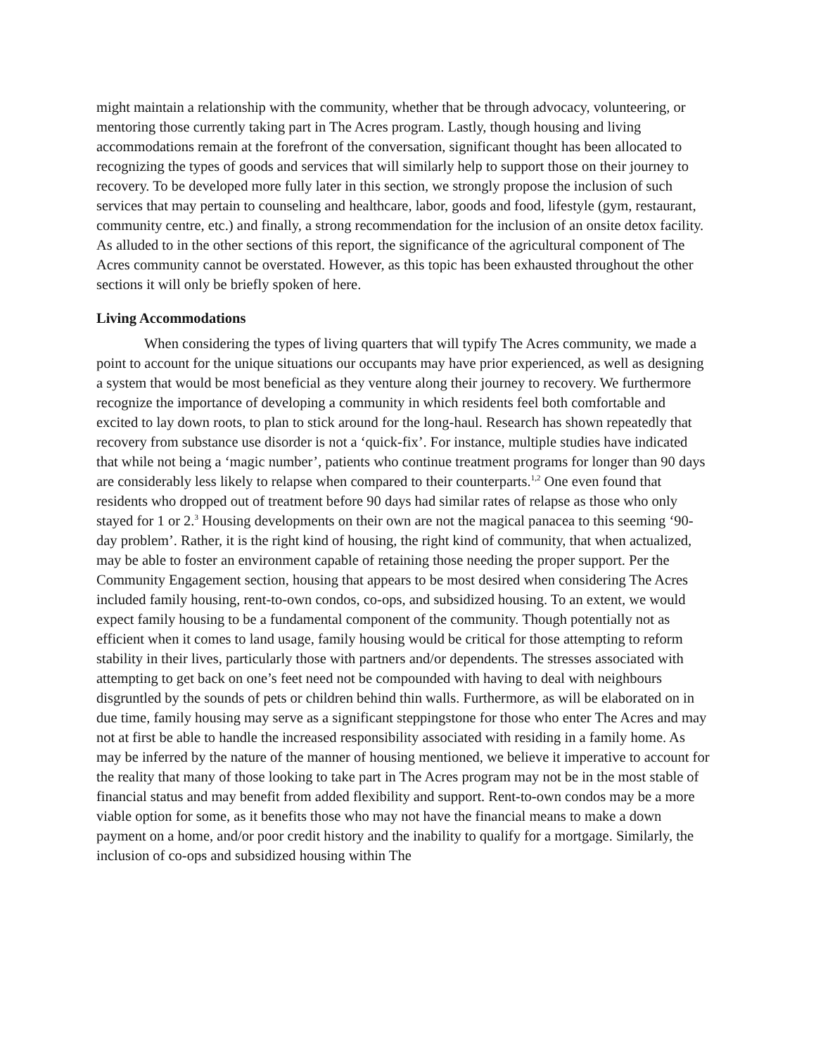might maintain a relationship with the community, whether that be through advocacy, volunteering, or mentoring those currently taking part in The Acres program. Lastly, though housing and living accommodations remain at the forefront of the conversation, significant thought has been allocated to recognizing the types of goods and services that will similarly help to support those on their journey to recovery. To be developed more fully later in this section, we strongly propose the inclusion of such services that may pertain to counseling and healthcare, labor, goods and food, lifestyle (gym, restaurant, community centre, etc.) and finally, a strong recommendation for the inclusion of an onsite detox facility. As alluded to in the other sections of this report, the significance of the agricultural component of The Acres community cannot be overstated. However, as this topic has been exhausted throughout the other sections it will only be briefly spoken of here.
Living Accommodations
When considering the types of living quarters that will typify The Acres community, we made a point to account for the unique situations our occupants may have prior experienced, as well as designing a system that would be most beneficial as they venture along their journey to recovery. We furthermore recognize the importance of developing a community in which residents feel both comfortable and excited to lay down roots, to plan to stick around for the long-haul. Research has shown repeatedly that recovery from substance use disorder is not a ‘quick-fix’. For instance, multiple studies have indicated that while not being a ‘magic number’, patients who continue treatment programs for longer than 90 days are considerably less likely to relapse when compared to their counterparts.<sup>1,2</sup> One even found that residents who dropped out of treatment before 90 days had similar rates of relapse as those who only stayed for 1 or 2.<sup>3</sup> Housing developments on their own are not the magical panacea to this seeming ‘90-day problem’. Rather, it is the right kind of housing, the right kind of community, that when actualized, may be able to foster an environment capable of retaining those needing the proper support. Per the Community Engagement section, housing that appears to be most desired when considering The Acres included family housing, rent-to-own condos, co-ops, and subsidized housing. To an extent, we would expect family housing to be a fundamental component of the community. Though potentially not as efficient when it comes to land usage, family housing would be critical for those attempting to reform stability in their lives, particularly those with partners and/or dependents. The stresses associated with attempting to get back on one’s feet need not be compounded with having to deal with neighbours disgruntled by the sounds of pets or children behind thin walls. Furthermore, as will be elaborated on in due time, family housing may serve as a significant steppingstone for those who enter The Acres and may not at first be able to handle the increased responsibility associated with residing in a family home. As may be inferred by the nature of the manner of housing mentioned, we believe it imperative to account for the reality that many of those looking to take part in The Acres program may not be in the most stable of financial status and may benefit from added flexibility and support. Rent-to-own condos may be a more viable option for some, as it benefits those who may not have the financial means to make a down payment on a home, and/or poor credit history and the inability to qualify for a mortgage. Similarly, the inclusion of co-ops and subsidized housing within The